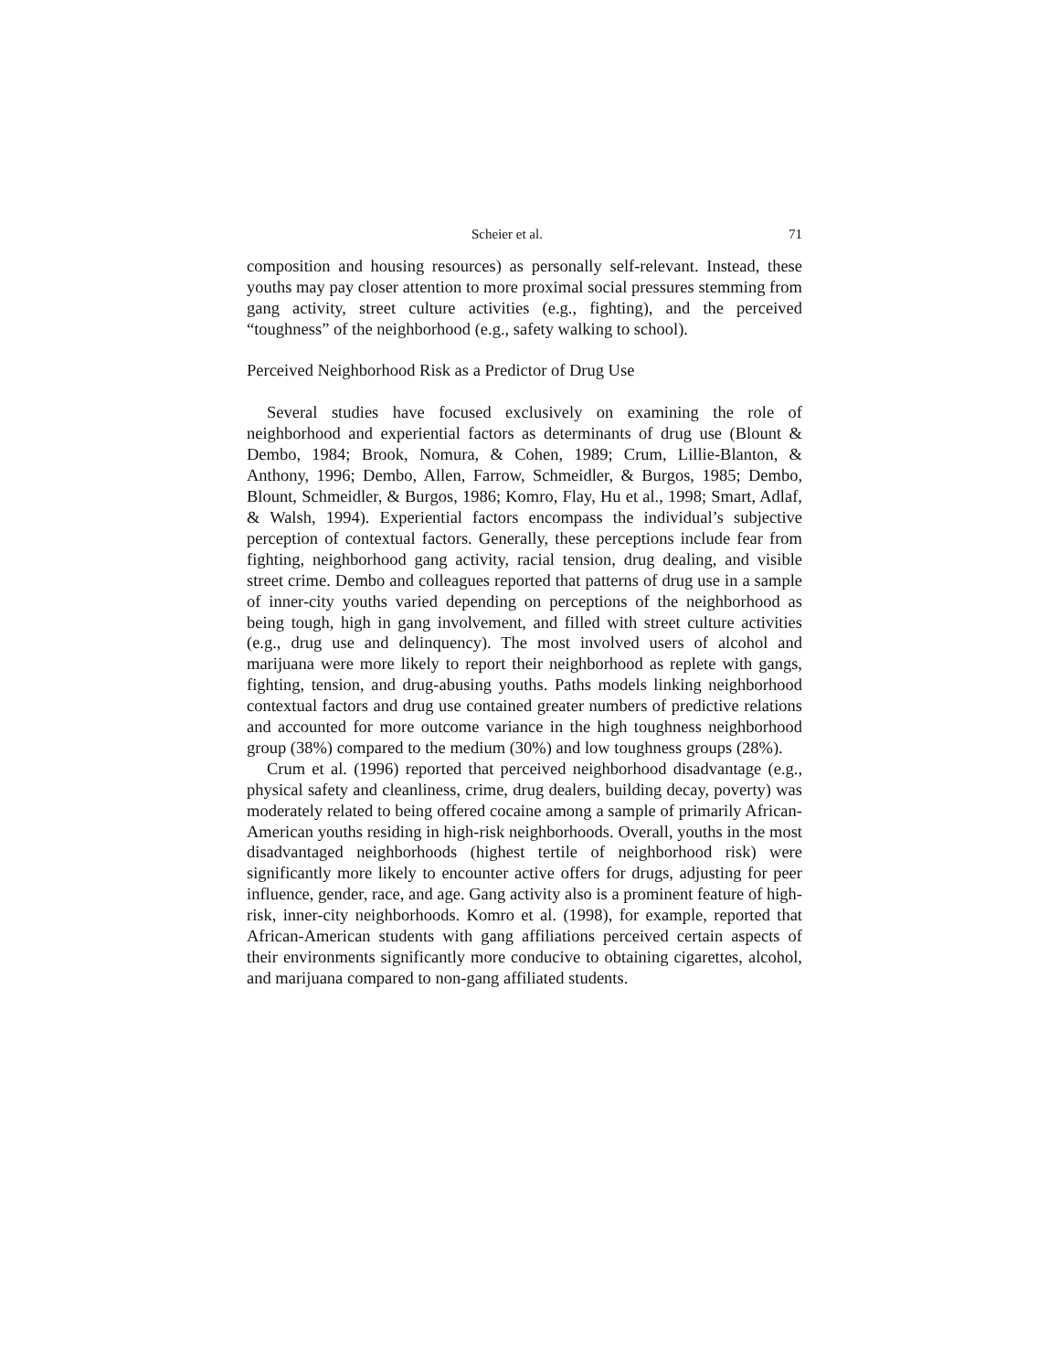Scheier et al. 71
composition and housing resources) as personally self-relevant. Instead, these youths may pay closer attention to more proximal social pressures stemming from gang activity, street culture activities (e.g., fighting), and the perceived “toughness” of the neighborhood (e.g., safety walking to school).
Perceived Neighborhood Risk as a Predictor of Drug Use
Several studies have focused exclusively on examining the role of neighborhood and experiential factors as determinants of drug use (Blount & Dembo, 1984; Brook, Nomura, & Cohen, 1989; Crum, Lillie-Blanton, & Anthony, 1996; Dembo, Allen, Farrow, Schmeidler, & Burgos, 1985; Dembo, Blount, Schmeidler, & Burgos, 1986; Komro, Flay, Hu et al., 1998; Smart, Adlaf, & Walsh, 1994). Experiential factors encompass the individual’s subjective perception of contextual factors. Generally, these perceptions include fear from fighting, neighborhood gang activity, racial tension, drug dealing, and visible street crime. Dembo and colleagues reported that patterns of drug use in a sample of inner-city youths varied depending on perceptions of the neighborhood as being tough, high in gang involvement, and filled with street culture activities (e.g., drug use and delinquency). The most involved users of alcohol and marijuana were more likely to report their neighborhood as replete with gangs, fighting, tension, and drug-abusing youths. Paths models linking neighborhood contextual factors and drug use contained greater numbers of predictive relations and accounted for more outcome variance in the high toughness neighborhood group (38%) compared to the medium (30%) and low toughness groups (28%).
Crum et al. (1996) reported that perceived neighborhood disadvantage (e.g., physical safety and cleanliness, crime, drug dealers, building decay, poverty) was moderately related to being offered cocaine among a sample of primarily African-American youths residing in high-risk neighborhoods. Overall, youths in the most disadvantaged neighborhoods (highest tertile of neighborhood risk) were significantly more likely to encounter active offers for drugs, adjusting for peer influence, gender, race, and age. Gang activity also is a prominent feature of high-risk, inner-city neighborhoods. Komro et al. (1998), for example, reported that African-American students with gang affiliations perceived certain aspects of their environments significantly more conducive to obtaining cigarettes, alcohol, and marijuana compared to non-gang affiliated students.